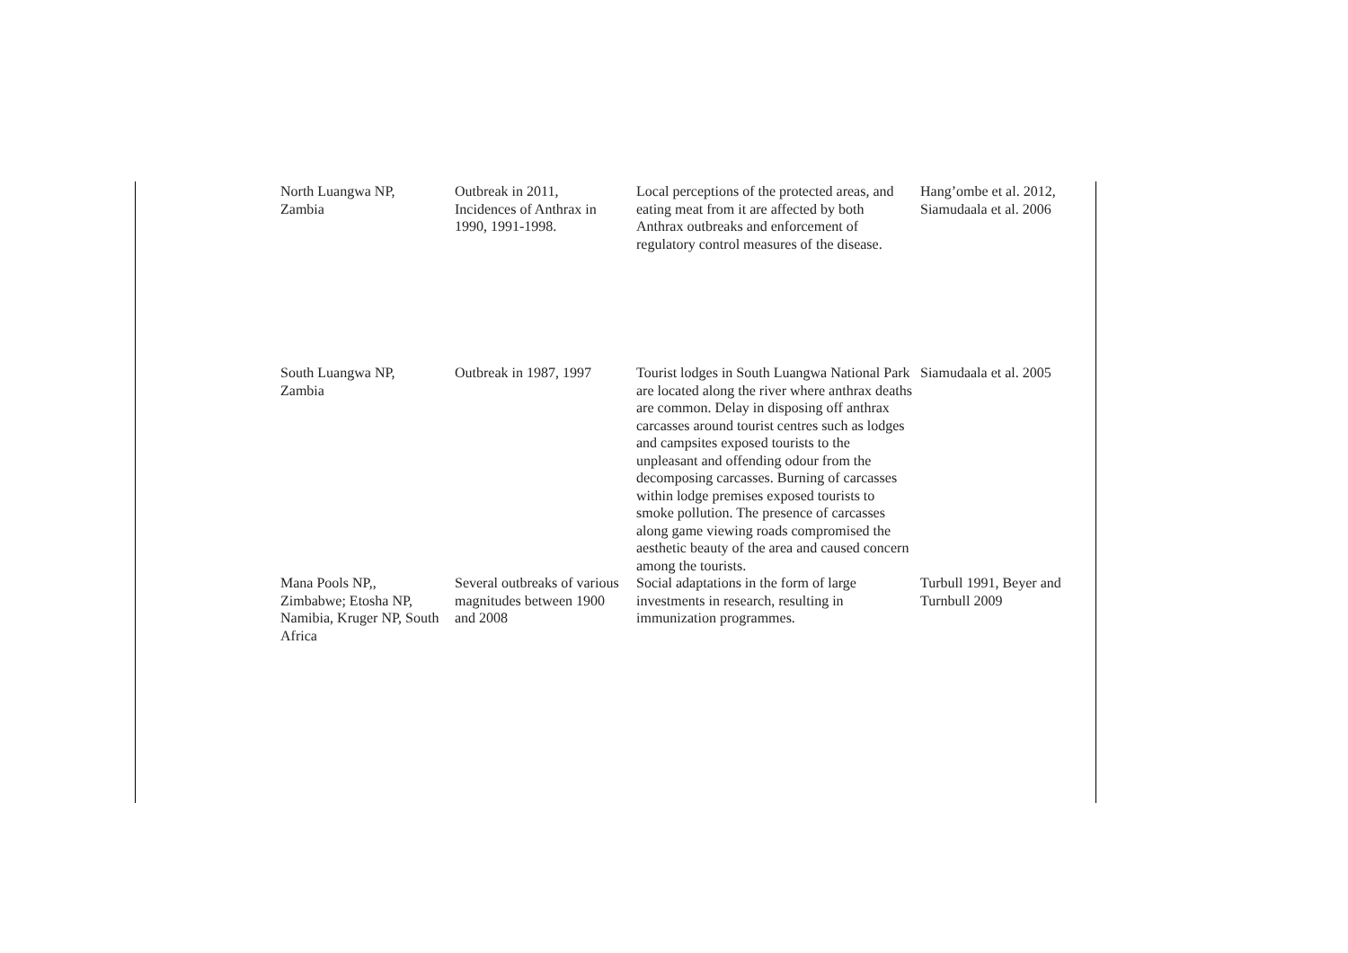| North Luangwa NP, Zambia | Outbreak in 2011, Incidences of Anthrax in 1990, 1991-1998. | Local perceptions of the protected areas, and eating meat from it are affected by both Anthrax outbreaks and enforcement of regulatory control measures of the disease. | Hang’ombe et al. 2012, Siamudaala et al. 2006 |
| South Luangwa NP, Zambia | Outbreak in 1987, 1997 | Tourist lodges in South Luangwa National Park are located along the river where anthrax deaths are common. Delay in disposing off anthrax carcasses around tourist centres such as lodges and campsites exposed tourists to the unpleasant and offending odour from the decomposing carcasses. Burning of carcasses within lodge premises exposed tourists to smoke pollution. The presence of carcasses along game viewing roads compromised the aesthetic beauty of the area and caused concern among the tourists. | Siamudaala et al. 2005 |
| Mana Pools NP,, Zimbabwe; Etosha NP, Namibia, Kruger NP, South Africa | Several outbreaks of various magnitudes between 1900 and 2008 | Social adaptations in the form of large investments in research, resulting in immunization programmes. | Turbull 1991, Beyer and Turnbull 2009 |